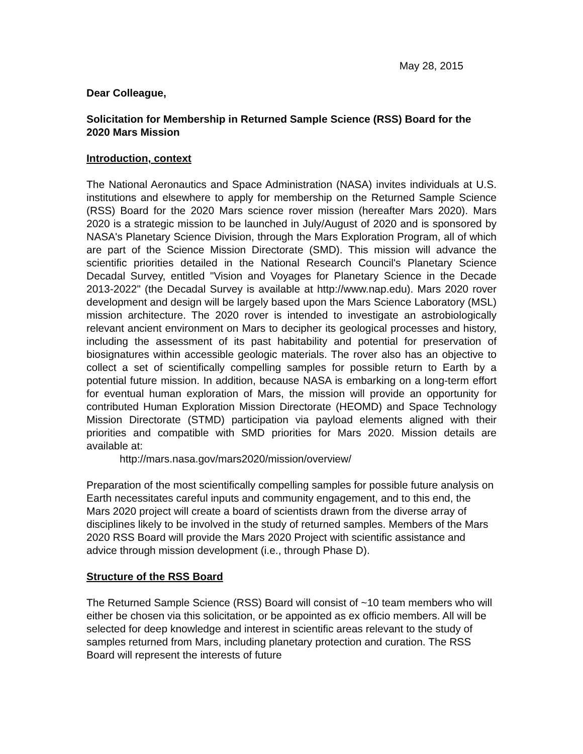May 28, 2015
Dear Colleague,
Solicitation for Membership in Returned Sample Science (RSS) Board for the 2020 Mars Mission
Introduction, context
The National Aeronautics and Space Administration (NASA) invites individuals at U.S. institutions and elsewhere to apply for membership on the Returned Sample Science (RSS) Board for the 2020 Mars science rover mission (hereafter Mars 2020). Mars 2020 is a strategic mission to be launched in July/August of 2020 and is sponsored by NASA's Planetary Science Division, through the Mars Exploration Program, all of which are part of the Science Mission Directorate (SMD). This mission will advance the scientific priorities detailed in the National Research Council's Planetary Science Decadal Survey, entitled "Vision and Voyages for Planetary Science in the Decade 2013-2022" (the Decadal Survey is available at http://www.nap.edu). Mars 2020 rover development and design will be largely based upon the Mars Science Laboratory (MSL) mission architecture. The 2020 rover is intended to investigate an astrobiologically relevant ancient environment on Mars to decipher its geological processes and history, including the assessment of its past habitability and potential for preservation of biosignatures within accessible geologic materials. The rover also has an objective to collect a set of scientifically compelling samples for possible return to Earth by a potential future mission. In addition, because NASA is embarking on a long-term effort for eventual human exploration of Mars, the mission will provide an opportunity for contributed Human Exploration Mission Directorate (HEOMD) and Space Technology Mission Directorate (STMD) participation via payload elements aligned with their priorities and compatible with SMD priorities for Mars 2020. Mission details are available at:
http://mars.nasa.gov/mars2020/mission/overview/
Preparation of the most scientifically compelling samples for possible future analysis on Earth necessitates careful inputs and community engagement, and to this end, the Mars 2020 project will create a board of scientists drawn from the diverse array of disciplines likely to be involved in the study of returned samples. Members of the Mars 2020 RSS Board will provide the Mars 2020 Project with scientific assistance and advice through mission development (i.e., through Phase D).
Structure of the RSS Board
The Returned Sample Science (RSS) Board will consist of ~10 team members who will either be chosen via this solicitation, or be appointed as ex officio members. All will be selected for deep knowledge and interest in scientific areas relevant to the study of samples returned from Mars, including planetary protection and curation. The RSS Board will represent the interests of future